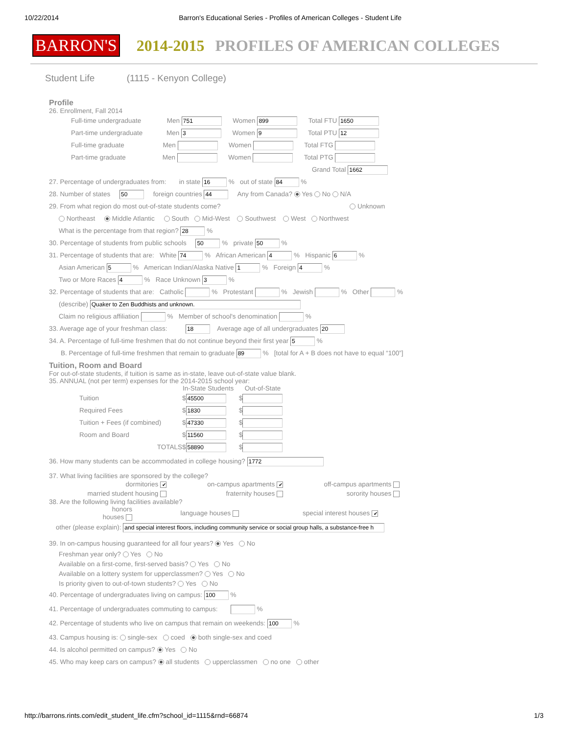10/22/2014 Barron's Educational Series - Profiles of American Colleges - Student Life
BARRON'S 2014-2015 PROFILES OF AMERICAN COLLEGES
Student Life (1115 - Kenyon College)
Profile
26. Enrollment, Fall 2014
Full-time undergraduate Men 751 Women 899 Total FTU 1650
Part-time undergraduate Men 3 Women 9 Total PTU 12
Full-time graduate Men Women Total FTG
Part-time graduate Men Women Total PTG
Grand Total 1662
27. Percentage of undergraduates from: in state 16 % out of state 84 %
28. Number of states 50 foreign countries 44 Any from Canada? Yes No N/A
29. From what region do most out-of-state students come? Unknown
Northeast Middle Atlantic South Mid-West Southwest West Northwest
What is the percentage from that region? 28 %
30. Percentage of students from public schools 50 % private 50 %
31. Percentage of students that are: White 74 % African American 4 % Hispanic 6 %
Asian American 5 % American Indian/Alaska Native 1 % Foreign 4 %
Two or More Races 4 % Race Unknown 3 %
32. Percentage of students that are: Catholic % Protestant % Jewish % Other %
(describe) Quaker to Zen Buddhists and unknown.
Claim no religious affiliation % Member of school's denomination %
33. Average age of your freshman class: 18 Average age of all undergraduates 20
34. A. Percentage of full-time freshmen that do not continue beyond their first year 5 %
B. Percentage of full-time freshmen that remain to graduate 89 % [total for A + B does not have to equal “100”]
Tuition, Room and Board
For out-of-state students, if tuition is same as in-state, leave out-of-state value blank.
35. ANNUAL (not per term) expenses for the 2014-2015 school year:
In-State Students Out-of-State
Tuition $ 45500 $
Required Fees $ 1830 $
Tuition + Fees (if combined) $ 47330 $
Room and Board $ 11560 $
TOTALS $ 58890 $
36. How many students can be accommodated in college housing? 1772
37. What living facilities are sponsored by the college?
dormitories ✔
on-campus apartments ✔
off-campus apartments
married student housing
fraternity houses
sorority houses
38. Are the following living facilities available?
honors
houses
language houses
special interest houses ✔
other (please explain): and special interest floors, including community service or social group halls, a substance-free h
39. In on-campus housing guaranteed for all four years? Yes No
Freshman year only? Yes No
Available on a first-come, first-served basis? Yes No
Available on a lottery system for upperclassmen? Yes No
Is priority given to out-of-town students? Yes No
40. Percentage of undergraduates living on campus: 100 %
41. Percentage of undergraduates commuting to campus: %
42. Percentage of students who live on campus that remain on weekends: 100 %
43. Campus housing is: single-sex coed both single-sex and coed
44. Is alcohol permitted on campus? Yes No
45. Who may keep cars on campus? all students upperclassmen no one other
http://barrons.rints.com/edit_student_life.cfm?school_id=1115&rnd=66874 1/3